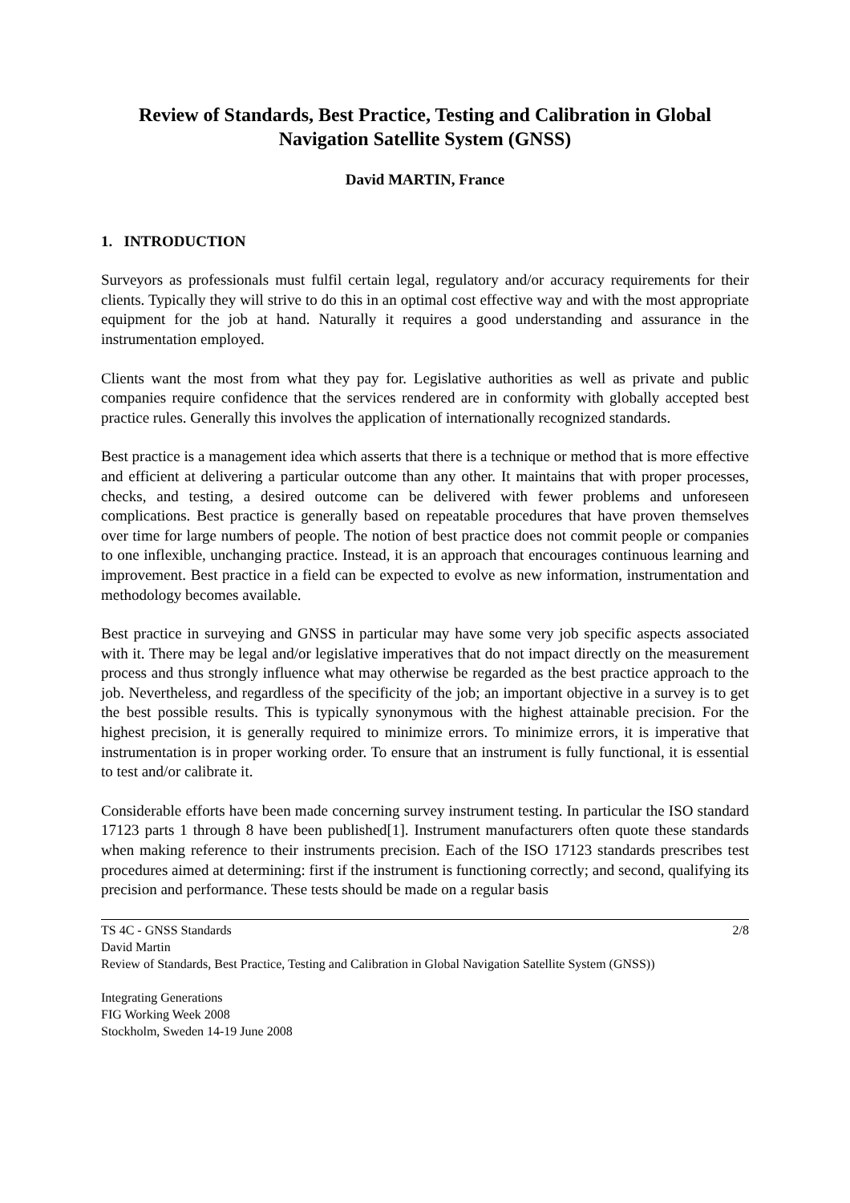Review of Standards, Best Practice, Testing and Calibration in Global Navigation Satellite System (GNSS)
David MARTIN, France
1. INTRODUCTION
Surveyors as professionals must fulfil certain legal, regulatory and/or accuracy requirements for their clients. Typically they will strive to do this in an optimal cost effective way and with the most appropriate equipment for the job at hand. Naturally it requires a good understanding and assurance in the instrumentation employed.
Clients want the most from what they pay for. Legislative authorities as well as private and public companies require confidence that the services rendered are in conformity with globally accepted best practice rules. Generally this involves the application of internationally recognized standards.
Best practice is a management idea which asserts that there is a technique or method that is more effective and efficient at delivering a particular outcome than any other. It maintains that with proper processes, checks, and testing, a desired outcome can be delivered with fewer problems and unforeseen complications. Best practice is generally based on repeatable procedures that have proven themselves over time for large numbers of people. The notion of best practice does not commit people or companies to one inflexible, unchanging practice. Instead, it is an approach that encourages continuous learning and improvement. Best practice in a field can be expected to evolve as new information, instrumentation and methodology becomes available.
Best practice in surveying and GNSS in particular may have some very job specific aspects associated with it. There may be legal and/or legislative imperatives that do not impact directly on the measurement process and thus strongly influence what may otherwise be regarded as the best practice approach to the job. Nevertheless, and regardless of the specificity of the job; an important objective in a survey is to get the best possible results. This is typically synonymous with the highest attainable precision. For the highest precision, it is generally required to minimize errors. To minimize errors, it is imperative that instrumentation is in proper working order. To ensure that an instrument is fully functional, it is essential to test and/or calibrate it.
Considerable efforts have been made concerning survey instrument testing. In particular the ISO standard 17123 parts 1 through 8 have been published[1]. Instrument manufacturers often quote these standards when making reference to their instruments precision. Each of the ISO 17123 standards prescribes test procedures aimed at determining: first if the instrument is functioning correctly; and second, qualifying its precision and performance. These tests should be made on a regular basis
2/8 TS 4C - GNSS Standards
David Martin
Review of Standards, Best Practice, Testing and Calibration in Global Navigation Satellite System (GNSS))
Integrating Generations
FIG Working Week 2008
Stockholm, Sweden 14-19 June 2008